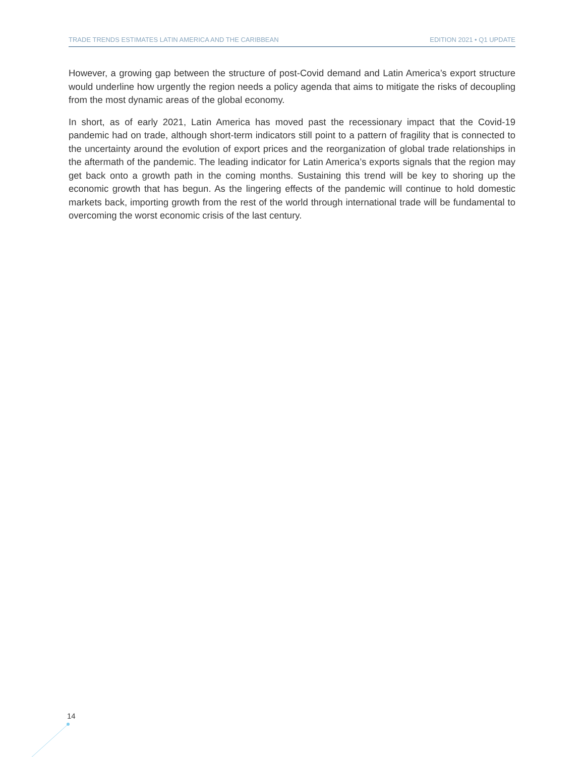TRADE TRENDS ESTIMATES LATIN AMERICA AND THE CARIBBEAN EDITION 2021 • Q1 UPDATE
However, a growing gap between the structure of post-Covid demand and Latin America’s export structure would underline how urgently the region needs a policy agenda that aims to mitigate the risks of decoupling from the most dynamic areas of the global economy.
In short, as of early 2021, Latin America has moved past the recessionary impact that the Covid-19 pandemic had on trade, although short-term indicators still point to a pattern of fragility that is connected to the uncertainty around the evolution of export prices and the reorganization of global trade relationships in the aftermath of the pandemic. The leading indicator for Latin America’s exports signals that the region may get back onto a growth path in the coming months. Sustaining this trend will be key to shoring up the economic growth that has begun. As the lingering effects of the pandemic will continue to hold domestic markets back, importing growth from the rest of the world through international trade will be fundamental to overcoming the worst economic crisis of the last century.
14